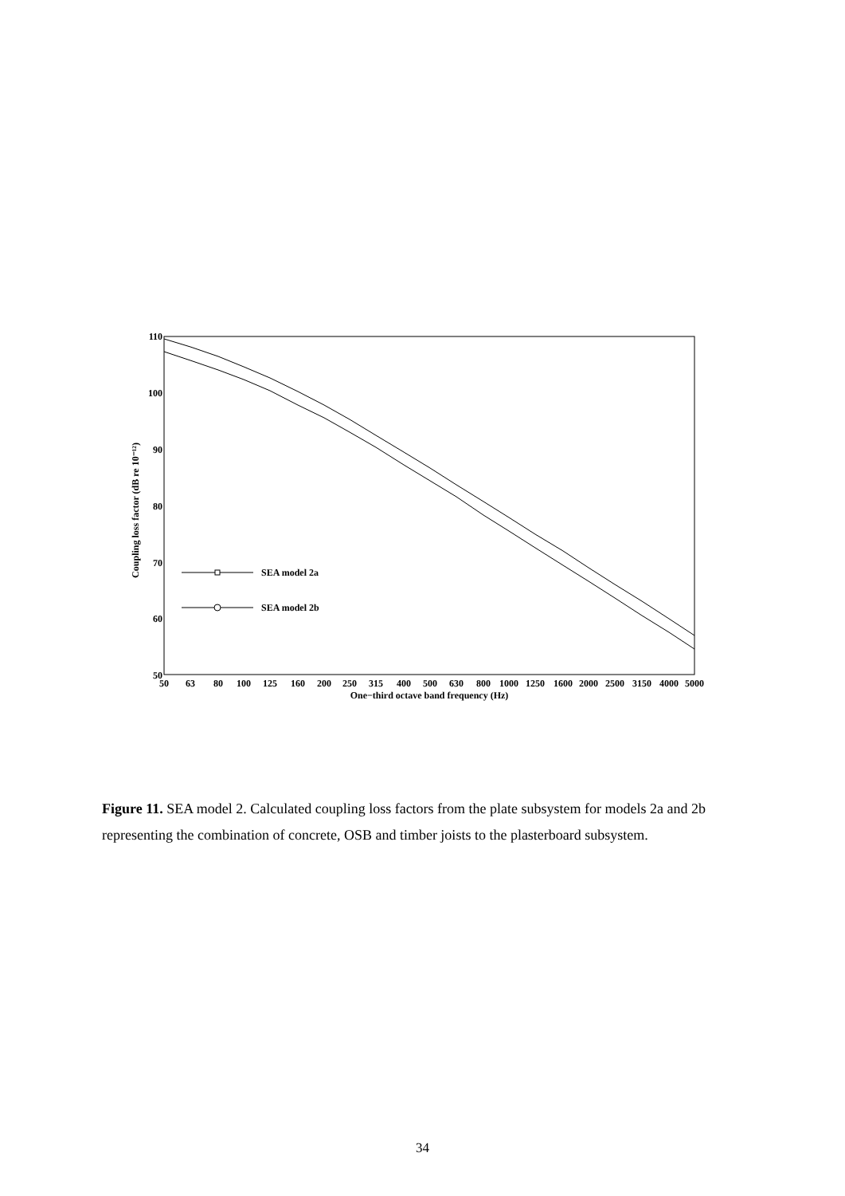110
100
90
80
70
60
50
50
63
80
100
125
160
200
250
315
400
500
630
800
1000
1250
1600
2000
2500
3150
4000
5000
One−third octave band frequency (Hz)
Coupling loss factor (dB re 10⁻¹²)
SEA model 2a
SEA model 2b
Figure 11. SEA model 2. Calculated coupling loss factors from the plate subsystem for models 2a and 2b representing the combination of concrete, OSB and timber joists to the plasterboard subsystem.
34